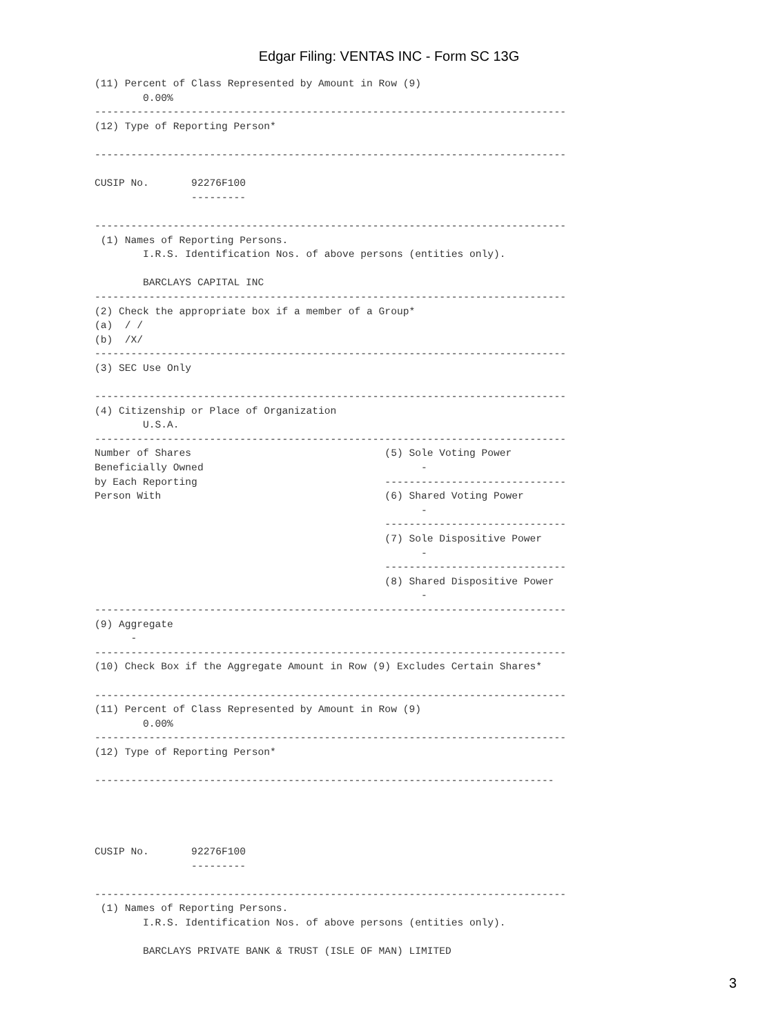Edgar Filing: VENTAS INC - Form SC 13G
(11) Percent of Class Represented by Amount in Row (9)
        0.00%
------------------------------------------------------------------------------
(12) Type of Reporting Person*

------------------------------------------------------------------------------

CUSIP No.       92276F100
                ---------

------------------------------------------------------------------------------
 (1) Names of Reporting Persons.
        I.R.S. Identification Nos. of above persons (entities only).

        BARCLAYS CAPITAL INC
------------------------------------------------------------------------------
(2) Check the appropriate box if a member of a Group*
(a)  / /
(b)  /X/
------------------------------------------------------------------------------
(3) SEC Use Only

------------------------------------------------------------------------------
(4) Citizenship or Place of Organization
        U.S.A.
------------------------------------------------------------------------------
Number of Shares                                (5) Sole Voting Power
Beneficially Owned                                    -
by Each Reporting                               ------------------------------
Person With                                     (6) Shared Voting Power
                                                      -
                                                ------------------------------
                                                (7) Sole Dispositive Power
                                                      -
                                                ------------------------------
                                                (8) Shared Dispositive Power
                                                      -
------------------------------------------------------------------------------
(9) Aggregate
      -
------------------------------------------------------------------------------
(10) Check Box if the Aggregate Amount in Row (9) Excludes Certain Shares*

------------------------------------------------------------------------------
(11) Percent of Class Represented by Amount in Row (9)
        0.00%
------------------------------------------------------------------------------
(12) Type of Reporting Person*

----------------------------------------------------------------------------




CUSIP No.       92276F100
                ---------

------------------------------------------------------------------------------
 (1) Names of Reporting Persons.
        I.R.S. Identification Nos. of above persons (entities only).

        BARCLAYS PRIVATE BANK & TRUST (ISLE OF MAN) LIMITED
3